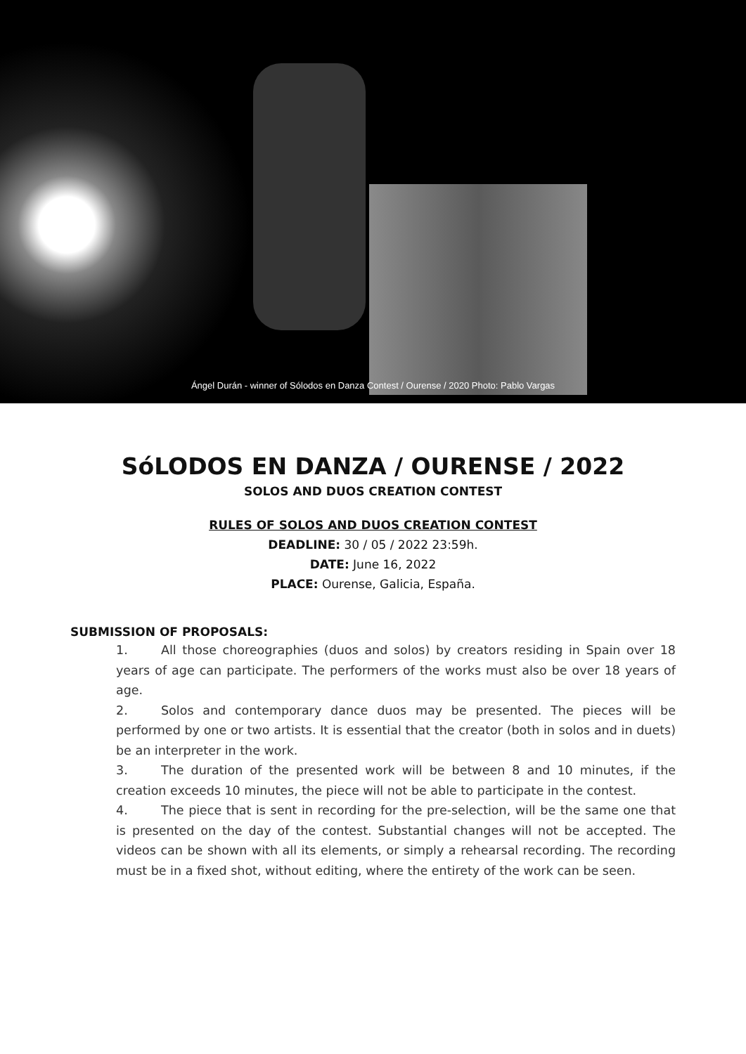Ángel Durán - winner of Sólodos en Danza Contest / Ourense / 2020 Photo: Pablo Vargas
SóLODOS EN DANZA / OURENSE / 2022
SOLOS AND DUOS CREATION CONTEST
RULES OF SOLOS AND DUOS CREATION CONTEST
DEADLINE: 30 / 05 / 2022 23:59h.
DATE: June 16, 2022
PLACE: Ourense, Galicia, España.
SUBMISSION OF PROPOSALS:
1. All those choreographies (duos and solos) by creators residing in Spain over 18 years of age can participate. The performers of the works must also be over 18 years of age.
2. Solos and contemporary dance duos may be presented. The pieces will be performed by one or two artists. It is essential that the creator (both in solos and in duets) be an interpreter in the work.
3. The duration of the presented work will be between 8 and 10 minutes, if the creation exceeds 10 minutes, the piece will not be able to participate in the contest.
4. The piece that is sent in recording for the pre-selection, will be the same one that is presented on the day of the contest. Substantial changes will not be accepted. The videos can be shown with all its elements, or simply a rehearsal recording. The recording must be in a fixed shot, without editing, where the entirety of the work can be seen.